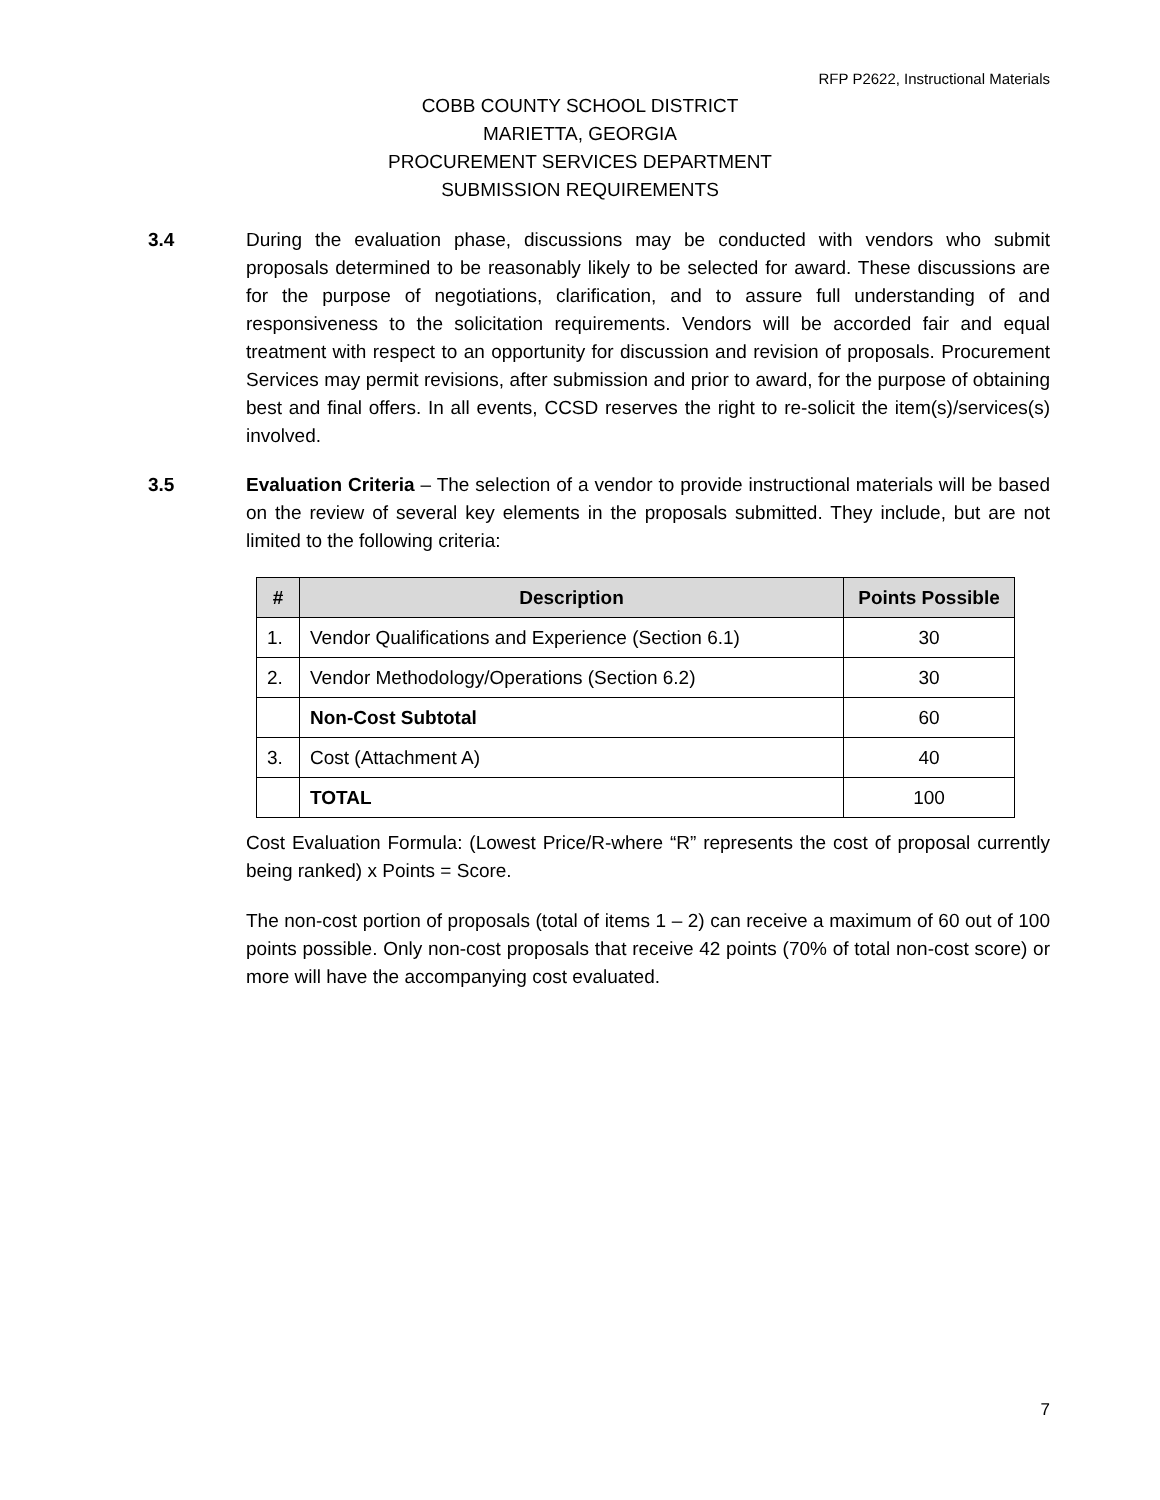RFP P2622, Instructional Materials
COBB COUNTY SCHOOL DISTRICT
MARIETTA, GEORGIA
PROCUREMENT SERVICES DEPARTMENT
SUBMISSION REQUIREMENTS
3.4 During the evaluation phase, discussions may be conducted with vendors who submit proposals determined to be reasonably likely to be selected for award. These discussions are for the purpose of negotiations, clarification, and to assure full understanding of and responsiveness to the solicitation requirements. Vendors will be accorded fair and equal treatment with respect to an opportunity for discussion and revision of proposals. Procurement Services may permit revisions, after submission and prior to award, for the purpose of obtaining best and final offers. In all events, CCSD reserves the right to re-solicit the item(s)/services(s) involved.
3.5 Evaluation Criteria – The selection of a vendor to provide instructional materials will be based on the review of several key elements in the proposals submitted. They include, but are not limited to the following criteria:
| # | Description | Points Possible |
| --- | --- | --- |
| 1. | Vendor Qualifications and Experience (Section 6.1) | 30 |
| 2. | Vendor Methodology/Operations (Section 6.2) | 30 |
| | Non-Cost Subtotal | 60 |
| 3. | Cost (Attachment A) | 40 |
| | TOTAL | 100 |
Cost Evaluation Formula: (Lowest Price/R-where “R” represents the cost of proposal currently being ranked) x Points = Score.
The non-cost portion of proposals (total of items 1 – 2) can receive a maximum of 60 out of 100 points possible. Only non-cost proposals that receive 42 points (70% of total non-cost score) or more will have the accompanying cost evaluated.
7